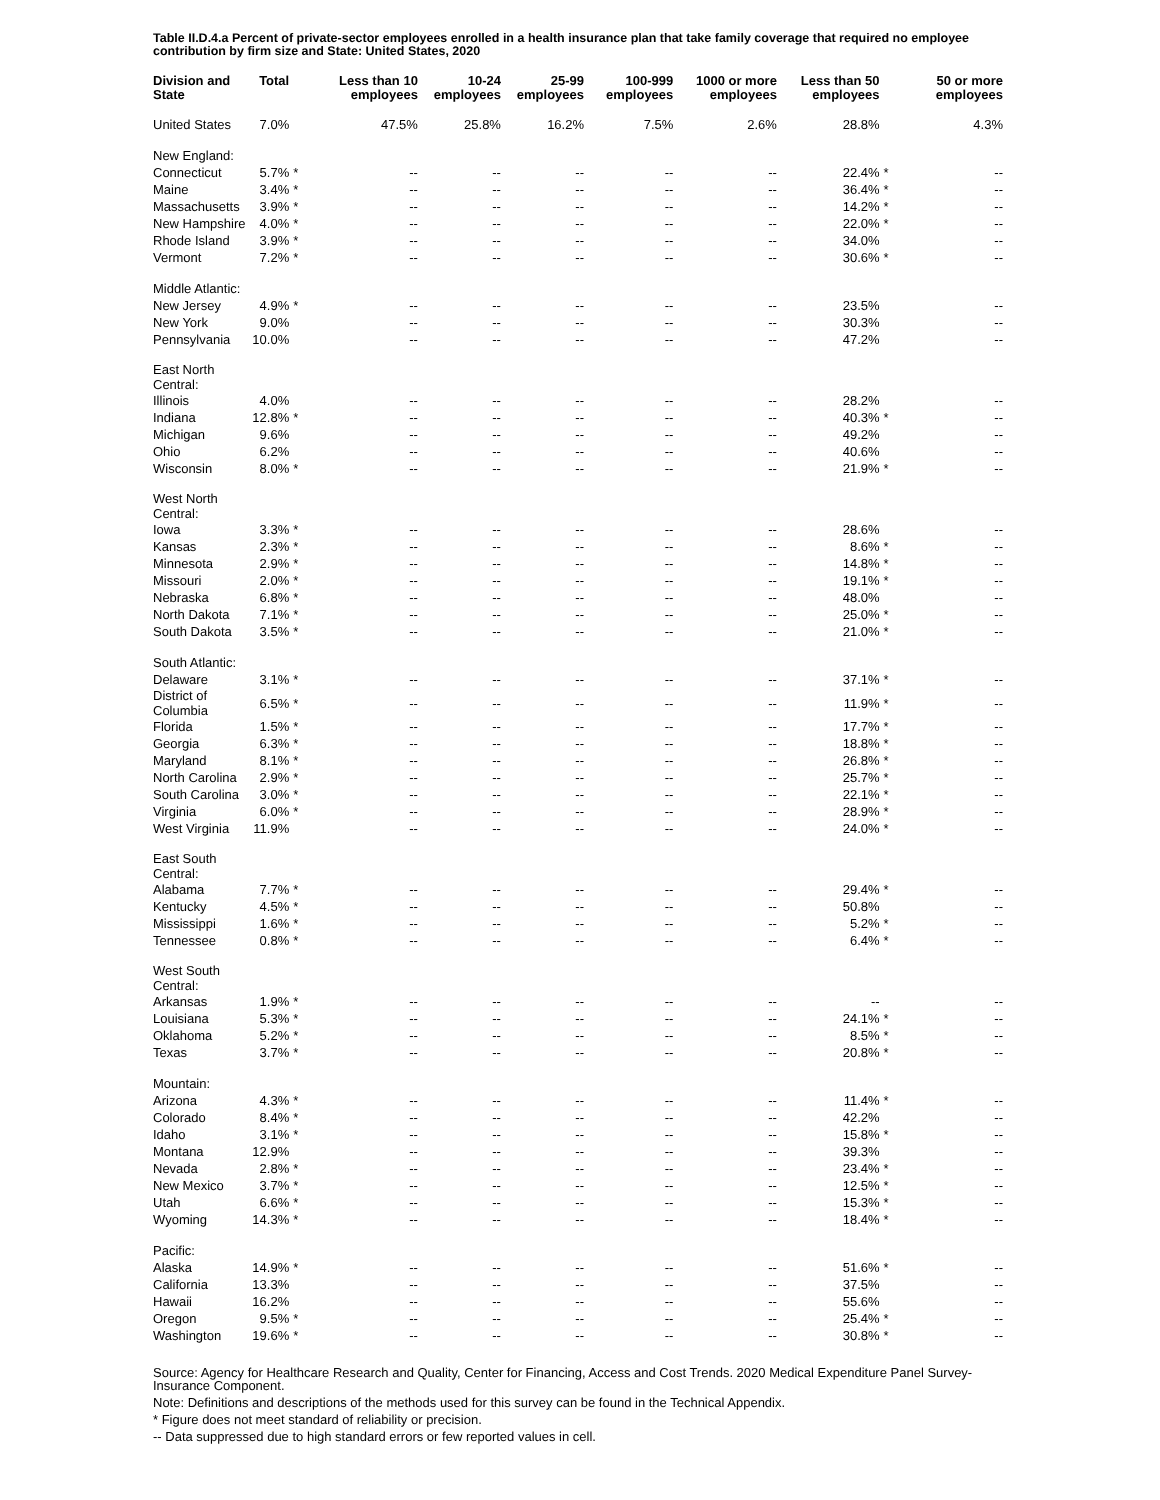Table II.D.4.a Percent of private-sector employees enrolled in a health insurance plan that take family coverage that required no employee contribution by firm size and State: United States, 2020
| Division and State | Total | | Less than 10 employees | 10-24 employees | 25-99 employees | 100-999 employees | 1000 or more employees | Less than 50 employees | | 50 or more employees |
| --- | --- | --- | --- | --- | --- | --- | --- | --- | --- | --- |
| United States | 7.0% | | 47.5% | 25.8% | 16.2% | 7.5% | 2.6% | 28.8% | | 4.3% |
| New England: | | | | | | | | | | |
| Connecticut | 5.7% | * | -- | -- | -- | -- | -- | 22.4% | * | -- |
| Maine | 3.4% | * | -- | -- | -- | -- | -- | 36.4% | * | -- |
| Massachusetts | 3.9% | * | -- | -- | -- | -- | -- | 14.2% | * | -- |
| New Hampshire | 4.0% | * | -- | -- | -- | -- | -- | 22.0% | * | -- |
| Rhode Island | 3.9% | * | -- | -- | -- | -- | -- | 34.0% | | -- |
| Vermont | 7.2% | * | -- | -- | -- | -- | -- | 30.6% | * | -- |
| Middle Atlantic: | | | | | | | | | | |
| New Jersey | 4.9% | * | -- | -- | -- | -- | -- | 23.5% | | -- |
| New York | 9.0% | | -- | -- | -- | -- | -- | 30.3% | | -- |
| Pennsylvania | 10.0% | | -- | -- | -- | -- | -- | 47.2% | | -- |
| East North Central: | | | | | | | | | | |
| Illinois | 4.0% | | -- | -- | -- | -- | -- | 28.2% | | -- |
| Indiana | 12.8% | * | -- | -- | -- | -- | -- | 40.3% | * | -- |
| Michigan | 9.6% | | -- | -- | -- | -- | -- | 49.2% | | -- |
| Ohio | 6.2% | | -- | -- | -- | -- | -- | 40.6% | | -- |
| Wisconsin | 8.0% | * | -- | -- | -- | -- | -- | 21.9% | * | -- |
| West North Central: | | | | | | | | | | |
| Iowa | 3.3% | * | -- | -- | -- | -- | -- | 28.6% | | -- |
| Kansas | 2.3% | * | -- | -- | -- | -- | -- | 8.6% | * | -- |
| Minnesota | 2.9% | * | -- | -- | -- | -- | -- | 14.8% | * | -- |
| Missouri | 2.0% | * | -- | -- | -- | -- | -- | 19.1% | * | -- |
| Nebraska | 6.8% | * | -- | -- | -- | -- | -- | 48.0% | | -- |
| North Dakota | 7.1% | * | -- | -- | -- | -- | -- | 25.0% | * | -- |
| South Dakota | 3.5% | * | -- | -- | -- | -- | -- | 21.0% | * | -- |
| South Atlantic: | | | | | | | | | | |
| Delaware | 3.1% | * | -- | -- | -- | -- | -- | 37.1% | * | -- |
| District of Columbia | 6.5% | * | -- | -- | -- | -- | -- | 11.9% | * | -- |
| Florida | 1.5% | * | -- | -- | -- | -- | -- | 17.7% | * | -- |
| Georgia | 6.3% | * | -- | -- | -- | -- | -- | 18.8% | * | -- |
| Maryland | 8.1% | * | -- | -- | -- | -- | -- | 26.8% | * | -- |
| North Carolina | 2.9% | * | -- | -- | -- | -- | -- | 25.7% | * | -- |
| South Carolina | 3.0% | * | -- | -- | -- | -- | -- | 22.1% | * | -- |
| Virginia | 6.0% | * | -- | -- | -- | -- | -- | 28.9% | * | -- |
| West Virginia | 11.9% | | -- | -- | -- | -- | -- | 24.0% | * | -- |
| East South Central: | | | | | | | | | | |
| Alabama | 7.7% | * | -- | -- | -- | -- | -- | 29.4% | * | -- |
| Kentucky | 4.5% | * | -- | -- | -- | -- | -- | 50.8% | | -- |
| Mississippi | 1.6% | * | -- | -- | -- | -- | -- | 5.2% | * | -- |
| Tennessee | 0.8% | * | -- | -- | -- | -- | -- | 6.4% | * | -- |
| West South Central: | | | | | | | | | | |
| Arkansas | 1.9% | * | -- | -- | -- | -- | -- | -- | | -- |
| Louisiana | 5.3% | * | -- | -- | -- | -- | -- | 24.1% | * | -- |
| Oklahoma | 5.2% | * | -- | -- | -- | -- | -- | 8.5% | * | -- |
| Texas | 3.7% | * | -- | -- | -- | -- | -- | 20.8% | * | -- |
| Mountain: | | | | | | | | | | |
| Arizona | 4.3% | * | -- | -- | -- | -- | -- | 11.4% | * | -- |
| Colorado | 8.4% | * | -- | -- | -- | -- | -- | 42.2% | | -- |
| Idaho | 3.1% | * | -- | -- | -- | -- | -- | 15.8% | * | -- |
| Montana | 12.9% | | -- | -- | -- | -- | -- | 39.3% | | -- |
| Nevada | 2.8% | * | -- | -- | -- | -- | -- | 23.4% | * | -- |
| New Mexico | 3.7% | * | -- | -- | -- | -- | -- | 12.5% | * | -- |
| Utah | 6.6% | * | -- | -- | -- | -- | -- | 15.3% | * | -- |
| Wyoming | 14.3% | * | -- | -- | -- | -- | -- | 18.4% | * | -- |
| Pacific: | | | | | | | | | | |
| Alaska | 14.9% | * | -- | -- | -- | -- | -- | 51.6% | * | -- |
| California | 13.3% | | -- | -- | -- | -- | -- | 37.5% | | -- |
| Hawaii | 16.2% | | -- | -- | -- | -- | -- | 55.6% | | -- |
| Oregon | 9.5% | * | -- | -- | -- | -- | -- | 25.4% | * | -- |
| Washington | 19.6% | * | -- | -- | -- | -- | -- | 30.8% | * | -- |
Source: Agency for Healthcare Research and Quality, Center for Financing, Access and Cost Trends. 2020 Medical Expenditure Panel Survey-Insurance Component.
Note: Definitions and descriptions of the methods used for this survey can be found in the Technical Appendix.
* Figure does not meet standard of reliability or precision.
-- Data suppressed due to high standard errors or few reported values in cell.